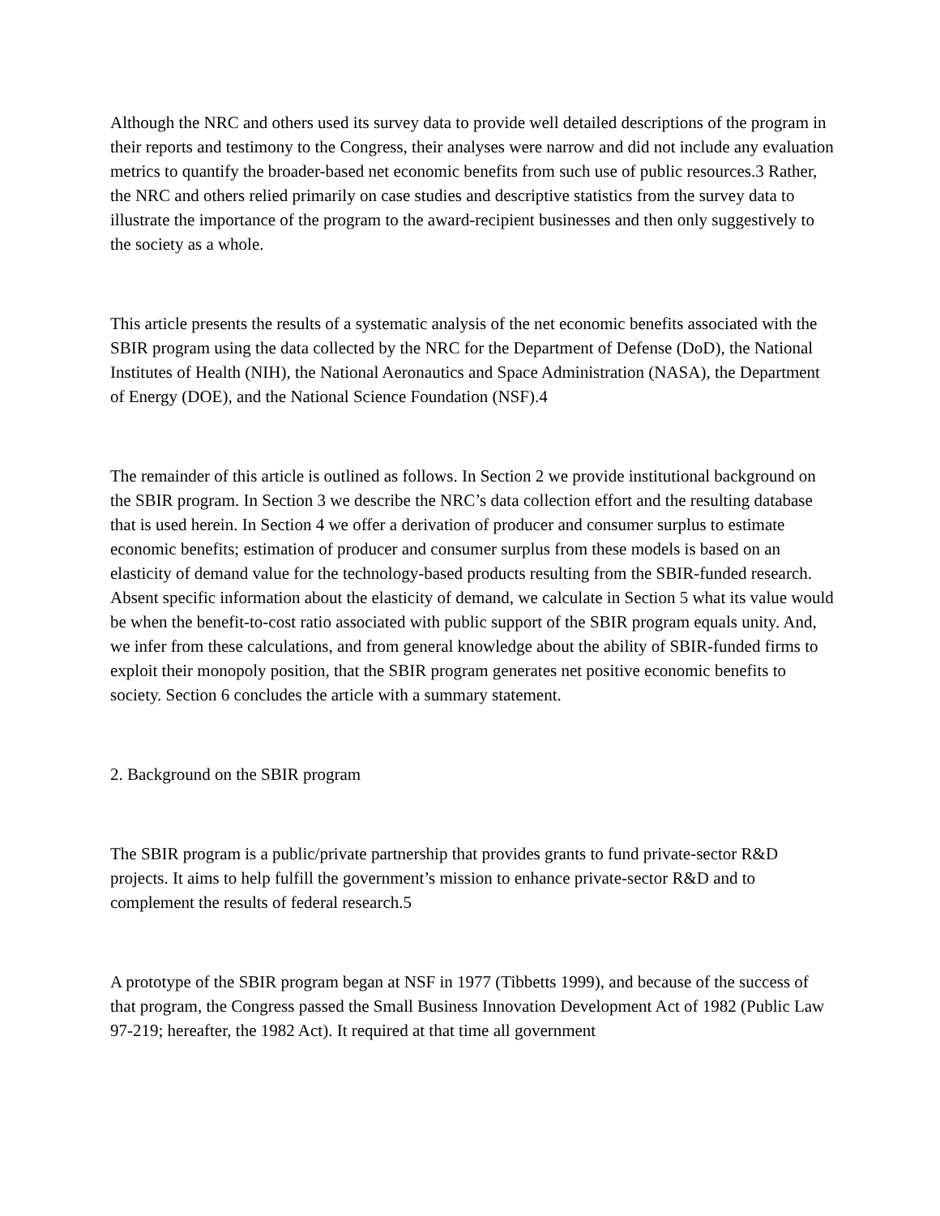Although the NRC and others used its survey data to provide well detailed descriptions of the program in their reports and testimony to the Congress, their analyses were narrow and did not include any evaluation metrics to quantify the broader-based net economic benefits from such use of public resources.3 Rather, the NRC and others relied primarily on case studies and descriptive statistics from the survey data to illustrate the importance of the program to the award-recipient businesses and then only suggestively to the society as a whole.
This article presents the results of a systematic analysis of the net economic benefits associated with the SBIR program using the data collected by the NRC for the Department of Defense (DoD), the National Institutes of Health (NIH), the National Aeronautics and Space Administration (NASA), the Department of Energy (DOE), and the National Science Foundation (NSF).4
The remainder of this article is outlined as follows. In Section 2 we provide institutional background on the SBIR program. In Section 3 we describe the NRC’s data collection effort and the resulting database that is used herein. In Section 4 we offer a derivation of producer and consumer surplus to estimate economic benefits; estimation of producer and consumer surplus from these models is based on an elasticity of demand value for the technology-based products resulting from the SBIR-funded research. Absent specific information about the elasticity of demand, we calculate in Section 5 what its value would be when the benefit-to-cost ratio associated with public support of the SBIR program equals unity. And, we infer from these calculations, and from general knowledge about the ability of SBIR-funded firms to exploit their monopoly position, that the SBIR program generates net positive economic benefits to society. Section 6 concludes the article with a summary statement.
2. Background on the SBIR program
The SBIR program is a public/private partnership that provides grants to fund private-sector R&D projects. It aims to help fulfill the government’s mission to enhance private-sector R&D and to complement the results of federal research.5
A prototype of the SBIR program began at NSF in 1977 (Tibbetts 1999), and because of the success of that program, the Congress passed the Small Business Innovation Development Act of 1982 (Public Law 97-219; hereafter, the 1982 Act). It required at that time all government